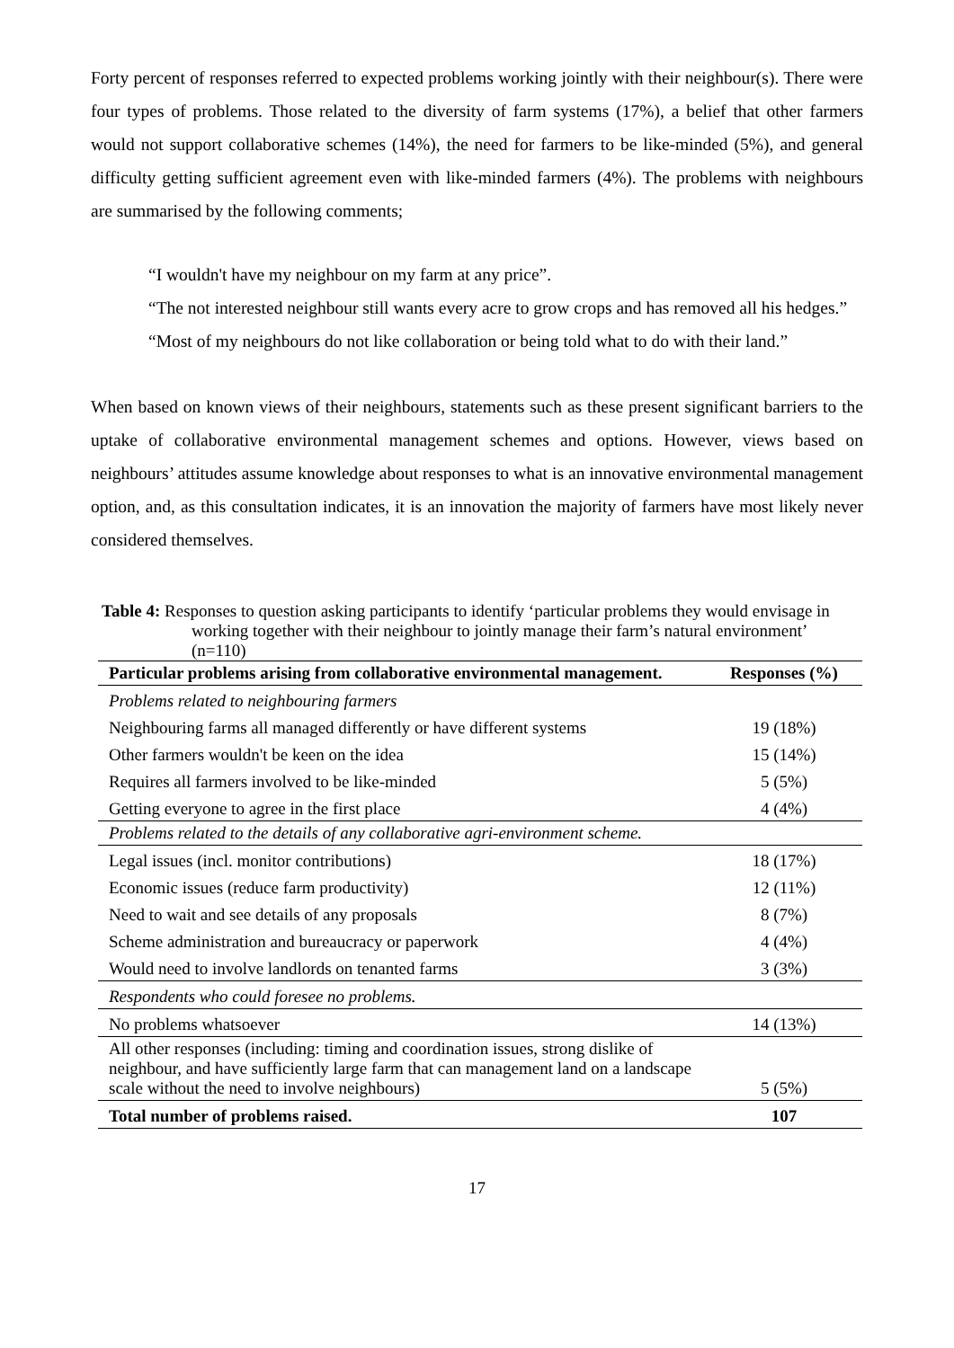Forty percent of responses referred to expected problems working jointly with their neighbour(s). There were four types of problems. Those related to the diversity of farm systems (17%), a belief that other farmers would not support collaborative schemes (14%), the need for farmers to be like-minded (5%), and general difficulty getting sufficient agreement even with like-minded farmers (4%). The problems with neighbours are summarised by the following comments;
“I wouldn't have my neighbour on my farm at any price”.
“The not interested neighbour still wants every acre to grow crops and has removed all his hedges.”
“Most of my neighbours do not like collaboration or being told what to do with their land.”
When based on known views of their neighbours, statements such as these present significant barriers to the uptake of collaborative environmental management schemes and options. However, views based on neighbours’ attitudes assume knowledge about responses to what is an innovative environmental management option, and, as this consultation indicates, it is an innovation the majority of farmers have most likely never considered themselves.
Table 4: Responses to question asking participants to identify ‘particular problems they would envisage in working together with their neighbour to jointly manage their farm’s natural environment’ (n=110)
| Particular problems arising from collaborative environmental management. | Responses (%) |
| --- | --- |
| Problems related to neighbouring farmers | |
| Neighbouring farms all managed differently or have different systems | 19 (18%) |
| Other farmers wouldn't be keen on the idea | 15 (14%) |
| Requires all farmers involved to be like-minded | 5 (5%) |
| Getting everyone to agree in the first place | 4 (4%) |
| Problems related to the details of any collaborative agri-environment scheme. | |
| Legal issues (incl. monitor contributions) | 18 (17%) |
| Economic issues (reduce farm productivity) | 12 (11%) |
| Need to wait and see details of any proposals | 8 (7%) |
| Scheme administration and bureaucracy or paperwork | 4 (4%) |
| Would need to involve landlords on tenanted farms | 3 (3%) |
| Respondents who could foresee no problems. | |
| No problems whatsoever | 14 (13%) |
| All other responses (including: timing and coordination issues, strong dislike of neighbour, and have sufficiently large farm that can management land on a landscape scale without the need to involve neighbours) | 5 (5%) |
| Total number of problems raised. | 107 |
17